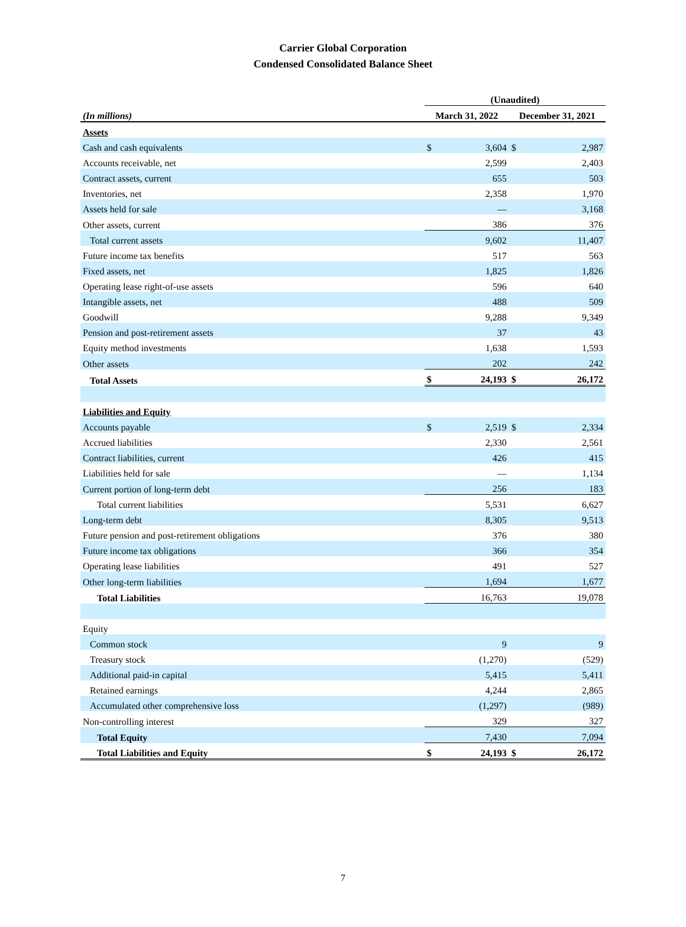Carrier Global Corporation
Condensed Consolidated Balance Sheet
| | (Unaudited) | | | |
| --- | --- | --- | --- | --- |
| (In millions) | March 31, 2022 | | December 31, 2021 | |
| Assets | | | | |
| Cash and cash equivalents | $ | 3,604 | $ | 2,987 |
| Accounts receivable, net | | 2,599 | | 2,403 |
| Contract assets, current | | 655 | | 503 |
| Inventories, net | | 2,358 | | 1,970 |
| Assets held for sale | | — | | 3,168 |
| Other assets, current | | 386 | | 376 |
| Total current assets | | 9,602 | | 11,407 |
| Future income tax benefits | | 517 | | 563 |
| Fixed assets, net | | 1,825 | | 1,826 |
| Operating lease right-of-use assets | | 596 | | 640 |
| Intangible assets, net | | 488 | | 509 |
| Goodwill | | 9,288 | | 9,349 |
| Pension and post-retirement assets | | 37 | | 43 |
| Equity method investments | | 1,638 | | 1,593 |
| Other assets | | 202 | | 242 |
| Total Assets | $ | 24,193 | $ | 26,172 |
| Liabilities and Equity | | | | |
| Accounts payable | $ | 2,519 | $ | 2,334 |
| Accrued liabilities | | 2,330 | | 2,561 |
| Contract liabilities, current | | 426 | | 415 |
| Liabilities held for sale | | — | | 1,134 |
| Current portion of long-term debt | | 256 | | 183 |
| Total current liabilities | | 5,531 | | 6,627 |
| Long-term debt | | 8,305 | | 9,513 |
| Future pension and post-retirement obligations | | 376 | | 380 |
| Future income tax obligations | | 366 | | 354 |
| Operating lease liabilities | | 491 | | 527 |
| Other long-term liabilities | | 1,694 | | 1,677 |
| Total Liabilities | | 16,763 | | 19,078 |
| Equity | | | | |
| Common stock | | 9 | | 9 |
| Treasury stock | | (1,270) | | (529) |
| Additional paid-in capital | | 5,415 | | 5,411 |
| Retained earnings | | 4,244 | | 2,865 |
| Accumulated other comprehensive loss | | (1,297) | | (989) |
| Non-controlling interest | | 329 | | 327 |
| Total Equity | | 7,430 | | 7,094 |
| Total Liabilities and Equity | $ | 24,193 | $ | 26,172 |
7